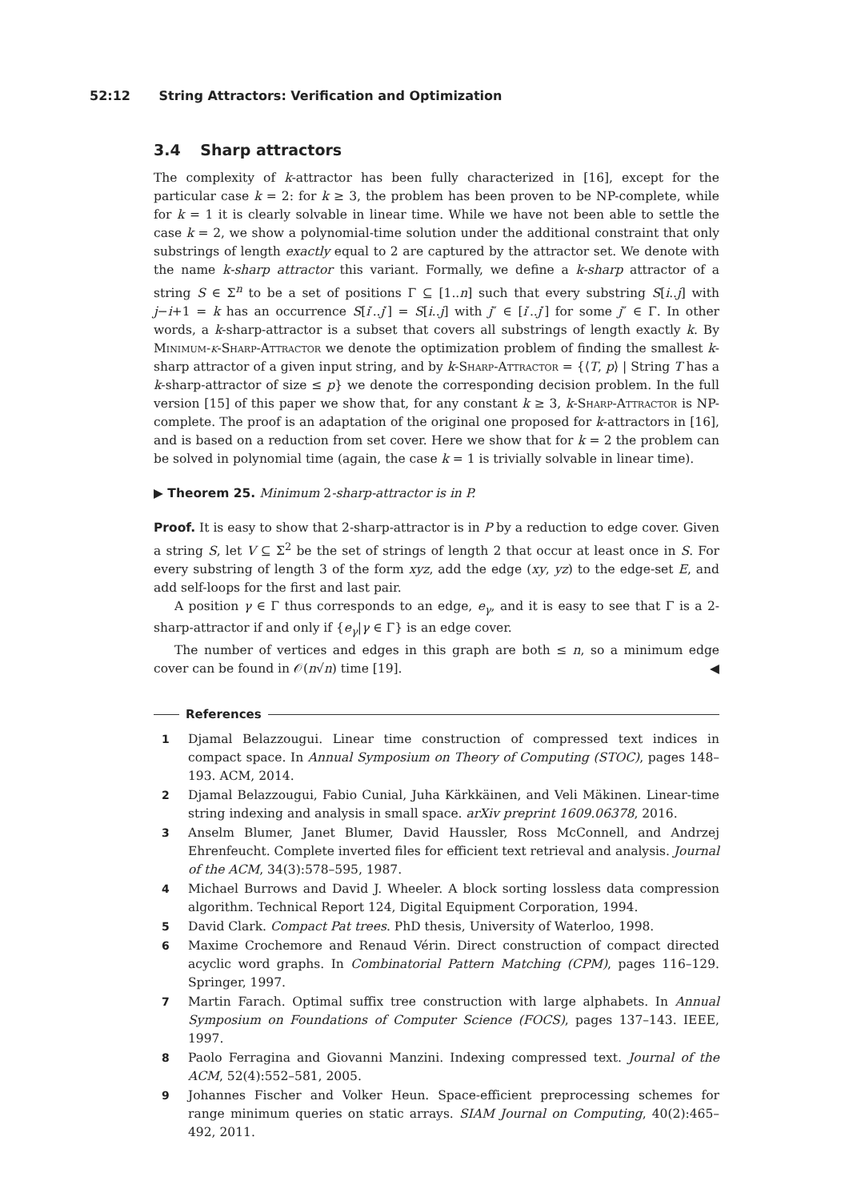52:12 String Attractors: Verification and Optimization
3.4 Sharp attractors
The complexity of k-attractor has been fully characterized in [16], except for the particular case k = 2: for k ≥ 3, the problem has been proven to be NP-complete, while for k = 1 it is clearly solvable in linear time. While we have not been able to settle the case k = 2, we show a polynomial-time solution under the additional constraint that only substrings of length exactly equal to 2 are captured by the attractor set. We denote with the name k-sharp attractor this variant. Formally, we define a k-sharp attractor of a string S ∈ Σ<sup>n</sup> to be a set of positions Γ ⊆ [1..n] such that every substring S[i..j] with j−i+1 = k has an occurrence S[i′..j′] = S[i..j] with j″ ∈ [i′..j′] for some j″ ∈ Γ. In other words, a k-sharp-attractor is a subset that covers all substrings of length exactly k. By Minimum-k-Sharp-Attractor we denote the optimization problem of finding the smallest k-sharp attractor of a given input string, and by k-Sharp-Attractor = {⟨T, p⟩ | String T has a k-sharp-attractor of size ≤ p} we denote the corresponding decision problem. In the full version [15] of this paper we show that, for any constant k ≥ 3, k-Sharp-Attractor is NP-complete. The proof is an adaptation of the original one proposed for k-attractors in [16], and is based on a reduction from set cover. Here we show that for k = 2 the problem can be solved in polynomial time (again, the case k = 1 is trivially solvable in linear time).
▶ Theorem 25. Minimum 2-sharp-attractor is in P.
Proof. It is easy to show that 2-sharp-attractor is in P by a reduction to edge cover. Given a string S, let V ⊆ Σ<sup>2</sup> be the set of strings of length 2 that occur at least once in S. For every substring of length 3 of the form xyz, add the edge (xy, yz) to the edge-set E, and add self-loops for the first and last pair.
A position γ ∈ Γ thus corresponds to an edge, e<sub>γ</sub>, and it is easy to see that Γ is a 2-sharp-attractor if and only if {e<sub>γ</sub>|γ ∈ Γ} is an edge cover.
The number of vertices and edges in this graph are both ≤ n, so a minimum edge cover can be found in 𝒪(n√n) time [19]. ◀
References
1 Djamal Belazzougui. Linear time construction of compressed text indices in compact space. In Annual Symposium on Theory of Computing (STOC), pages 148–193. ACM, 2014.
2 Djamal Belazzougui, Fabio Cunial, Juha Kärkkäinen, and Veli Mäkinen. Linear-time string indexing and analysis in small space. arXiv preprint 1609.06378, 2016.
3 Anselm Blumer, Janet Blumer, David Haussler, Ross McConnell, and Andrzej Ehrenfeucht. Complete inverted files for efficient text retrieval and analysis. Journal of the ACM, 34(3):578–595, 1987.
4 Michael Burrows and David J. Wheeler. A block sorting lossless data compression algorithm. Technical Report 124, Digital Equipment Corporation, 1994.
5 David Clark. Compact Pat trees. PhD thesis, University of Waterloo, 1998.
6 Maxime Crochemore and Renaud Vérin. Direct construction of compact directed acyclic word graphs. In Combinatorial Pattern Matching (CPM), pages 116–129. Springer, 1997.
7 Martin Farach. Optimal suffix tree construction with large alphabets. In Annual Symposium on Foundations of Computer Science (FOCS), pages 137–143. IEEE, 1997.
8 Paolo Ferragina and Giovanni Manzini. Indexing compressed text. Journal of the ACM, 52(4):552–581, 2005.
9 Johannes Fischer and Volker Heun. Space-efficient preprocessing schemes for range minimum queries on static arrays. SIAM Journal on Computing, 40(2):465–492, 2011.